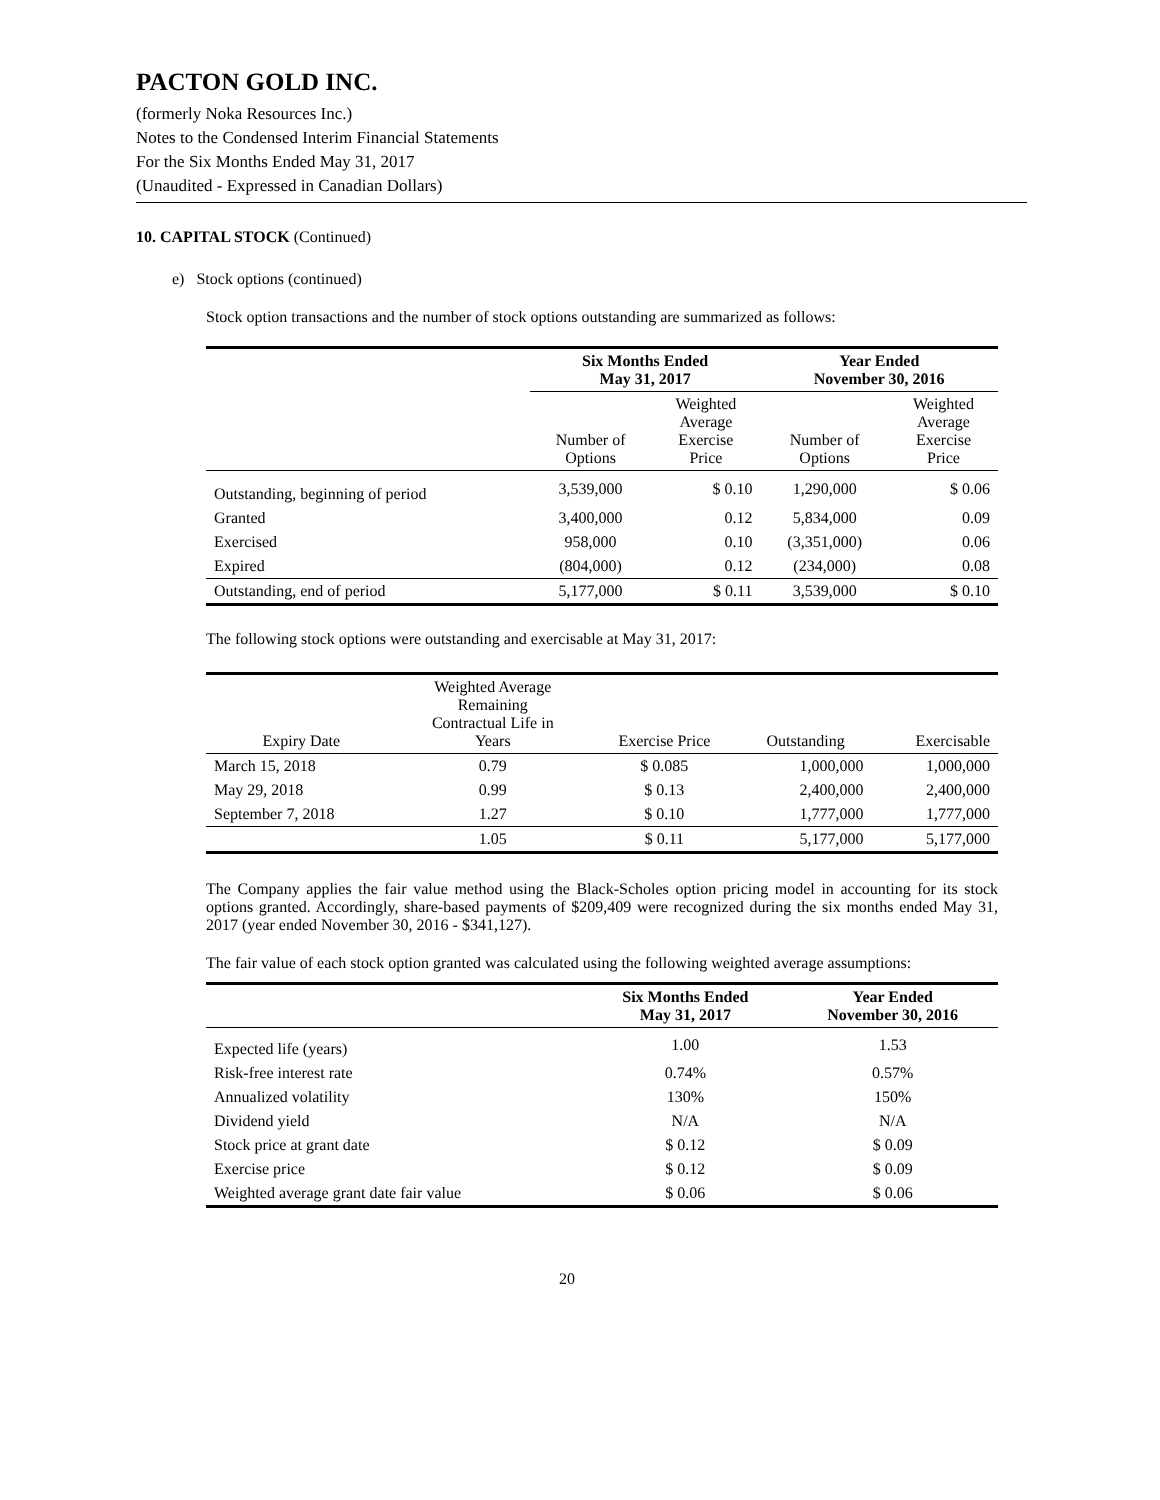PACTON GOLD INC.
(formerly Noka Resources Inc.)
Notes to the Condensed Interim Financial Statements
For the Six Months Ended May 31, 2017
(Unaudited - Expressed in Canadian Dollars)
10. CAPITAL STOCK (Continued)
e) Stock options (continued)
Stock option transactions and the number of stock options outstanding are summarized as follows:
| | Six Months Ended May 31, 2017 | | Year Ended November 30, 2016 | |
| --- | --- | --- | --- | --- |
| | Number of Options | Weighted Average Exercise Price | Number of Options | Weighted Average Exercise Price |
| Outstanding, beginning of period | 3,539,000 | $ 0.10 | 1,290,000 | $ 0.06 |
| Granted | 3,400,000 | 0.12 | 5,834,000 | 0.09 |
| Exercised | 958,000 | 0.10 | (3,351,000) | 0.06 |
| Expired | (804,000) | 0.12 | (234,000) | 0.08 |
| Outstanding, end of period | 5,177,000 | $ 0.11 | 3,539,000 | $ 0.10 |
The following stock options were outstanding and exercisable at May 31, 2017:
| Expiry Date | Weighted Average Remaining Contractual Life in Years | Exercise Price | Outstanding | Exercisable |
| --- | --- | --- | --- | --- |
| March 15, 2018 | 0.79 | $ 0.085 | 1,000,000 | 1,000,000 |
| May 29, 2018 | 0.99 | $ 0.13 | 2,400,000 | 2,400,000 |
| September 7, 2018 | 1.27 | $ 0.10 | 1,777,000 | 1,777,000 |
| | 1.05 | $ 0.11 | 5,177,000 | 5,177,000 |
The Company applies the fair value method using the Black-Scholes option pricing model in accounting for its stock options granted. Accordingly, share-based payments of $209,409 were recognized during the six months ended May 31, 2017 (year ended November 30, 2016 - $341,127).
The fair value of each stock option granted was calculated using the following weighted average assumptions:
| | Six Months Ended May 31, 2017 | Year Ended November 30, 2016 |
| --- | --- | --- |
| Expected life (years) | 1.00 | 1.53 |
| Risk-free interest rate | 0.74% | 0.57% |
| Annualized volatility | 130% | 150% |
| Dividend yield | N/A | N/A |
| Stock price at grant date | $ 0.12 | $ 0.09 |
| Exercise price | $ 0.12 | $ 0.09 |
| Weighted average grant date fair value | $ 0.06 | $ 0.06 |
20